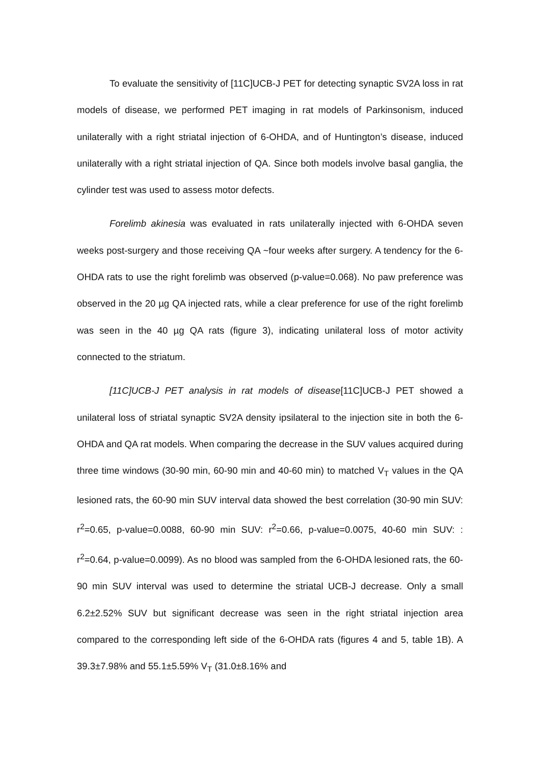To evaluate the sensitivity of [11C]UCB-J PET for detecting synaptic SV2A loss in rat models of disease, we performed PET imaging in rat models of Parkinsonism, induced unilaterally with a right striatal injection of 6-OHDA, and of Huntington’s disease, induced unilaterally with a right striatal injection of QA. Since both models involve basal ganglia, the cylinder test was used to assess motor defects.
Forelimb akinesia was evaluated in rats unilaterally injected with 6-OHDA seven weeks post-surgery and those receiving QA ~four weeks after surgery. A tendency for the 6-OHDA rats to use the right forelimb was observed (p-value=0.068). No paw preference was observed in the 20 µg QA injected rats, while a clear preference for use of the right forelimb was seen in the 40 µg QA rats (figure 3), indicating unilateral loss of motor activity connected to the striatum.
[11C]UCB-J PET analysis in rat models of disease[11C]UCB-J PET showed a unilateral loss of striatal synaptic SV2A density ipsilateral to the injection site in both the 6-OHDA and QA rat models. When comparing the decrease in the SUV values acquired during three time windows (30-90 min, 60-90 min and 40-60 min) to matched V<sub>T</sub> values in the QA lesioned rats, the 60-90 min SUV interval data showed the best correlation (30-90 min SUV: r<sup>2</sup>=0.65, p-value=0.0088, 60-90 min SUV: r<sup>2</sup>=0.66, p-value=0.0075, 40-60 min SUV: : r<sup>2</sup>=0.64, p-value=0.0099). As no blood was sampled from the 6-OHDA lesioned rats, the 60-90 min SUV interval was used to determine the striatal UCB-J decrease. Only a small 6.2±2.52% SUV but significant decrease was seen in the right striatal injection area compared to the corresponding left side of the 6-OHDA rats (figures 4 and 5, table 1B). A 39.3±7.98% and 55.1±5.59% V<sub>T</sub> (31.0±8.16% and